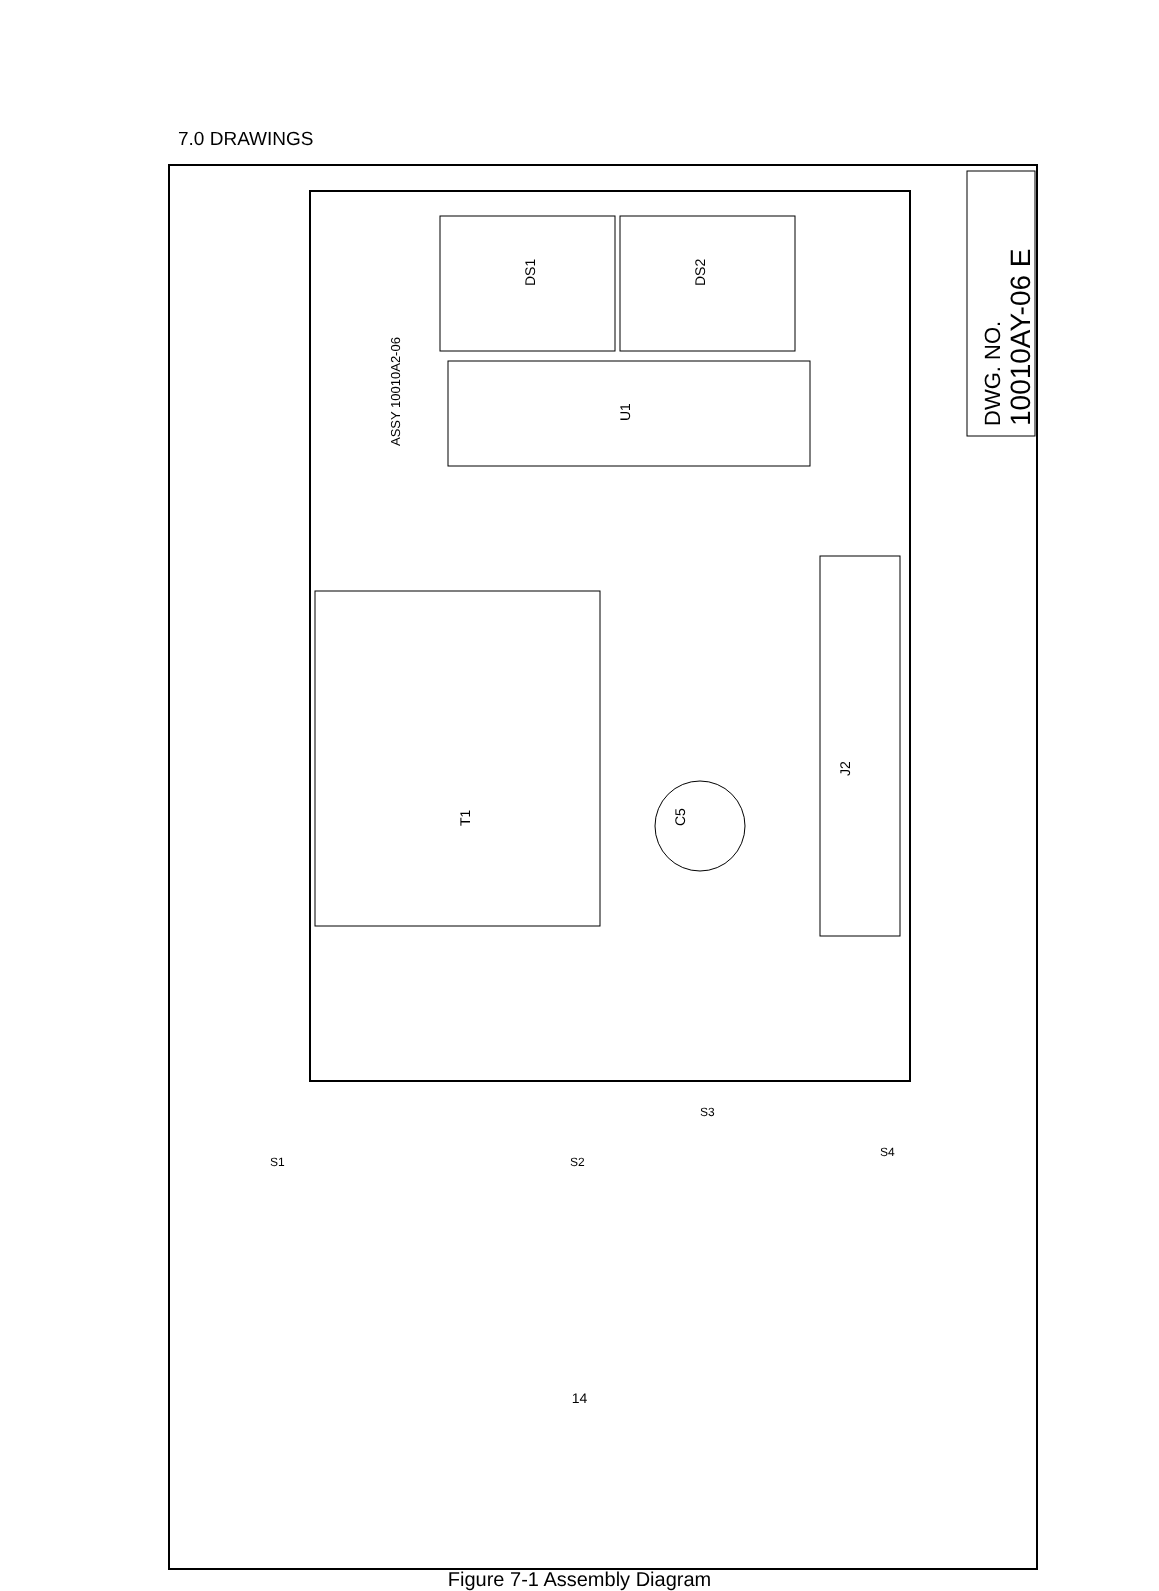7.0 DRAWINGS
T1
C5
DS1
DS2
U1
ASSY 10010A2-06
J2
DWG. NO.
10010AY-06 E
S1
S2
S3
S4
14
Figure 7-1 Assembly Diagram